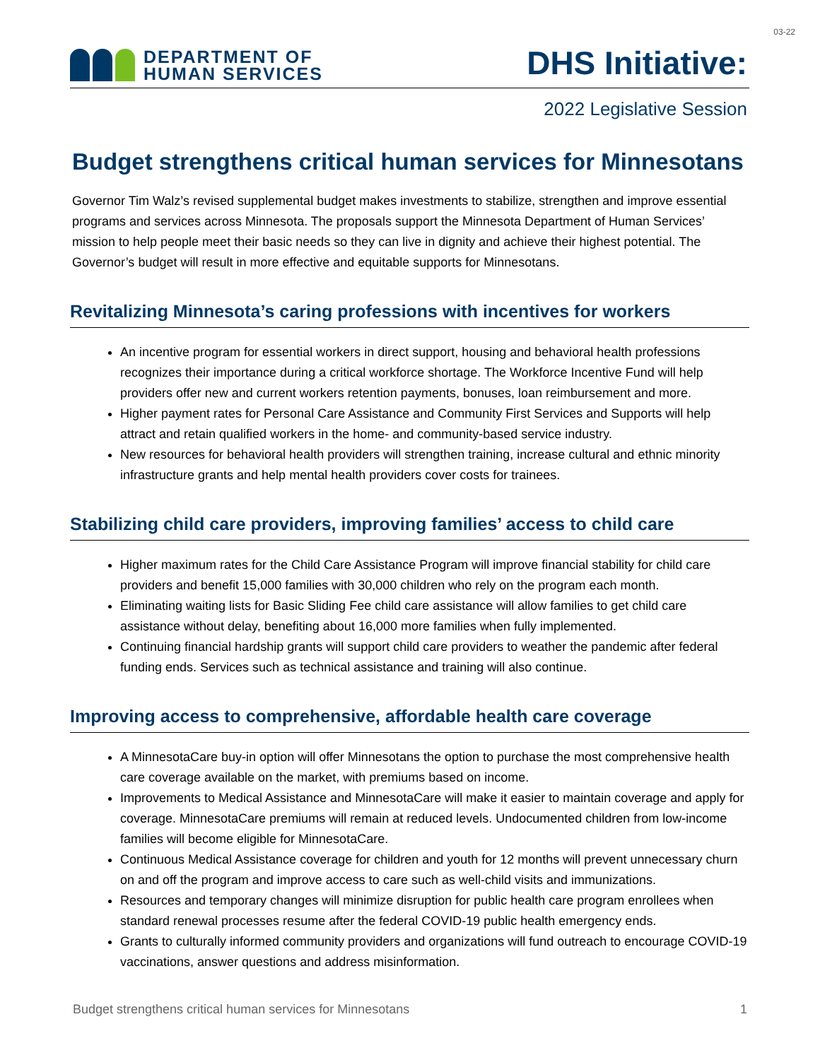03-22
DEPARTMENT OF
HUMAN SERVICES
DHS Initiative:
2022 Legislative Session
Budget strengthens critical human services for Minnesotans
Governor Tim Walz’s revised supplemental budget makes investments to stabilize, strengthen and improve essential programs and services across Minnesota. The proposals support the Minnesota Department of Human Services’ mission to help people meet their basic needs so they can live in dignity and achieve their highest potential. The Governor’s budget will result in more effective and equitable supports for Minnesotans.
Revitalizing Minnesota’s caring professions with incentives for workers
An incentive program for essential workers in direct support, housing and behavioral health professions recognizes their importance during a critical workforce shortage. The Workforce Incentive Fund will help providers offer new and current workers retention payments, bonuses, loan reimbursement and more.
Higher payment rates for Personal Care Assistance and Community First Services and Supports will help attract and retain qualified workers in the home- and community-based service industry.
New resources for behavioral health providers will strengthen training, increase cultural and ethnic minority infrastructure grants and help mental health providers cover costs for trainees.
Stabilizing child care providers, improving families’ access to child care
Higher maximum rates for the Child Care Assistance Program will improve financial stability for child care providers and benefit 15,000 families with 30,000 children who rely on the program each month.
Eliminating waiting lists for Basic Sliding Fee child care assistance will allow families to get child care assistance without delay, benefiting about 16,000 more families when fully implemented.
Continuing financial hardship grants will support child care providers to weather the pandemic after federal funding ends. Services such as technical assistance and training will also continue.
Improving access to comprehensive, affordable health care coverage
A MinnesotaCare buy-in option will offer Minnesotans the option to purchase the most comprehensive health care coverage available on the market, with premiums based on income.
Improvements to Medical Assistance and MinnesotaCare will make it easier to maintain coverage and apply for coverage. MinnesotaCare premiums will remain at reduced levels. Undocumented children from low-income families will become eligible for MinnesotaCare.
Continuous Medical Assistance coverage for children and youth for 12 months will prevent unnecessary churn on and off the program and improve access to care such as well-child visits and immunizations.
Resources and temporary changes will minimize disruption for public health care program enrollees when standard renewal processes resume after the federal COVID-19 public health emergency ends.
Grants to culturally informed community providers and organizations will fund outreach to encourage COVID-19 vaccinations, answer questions and address misinformation.
Budget strengthens critical human services for Minnesotans 1